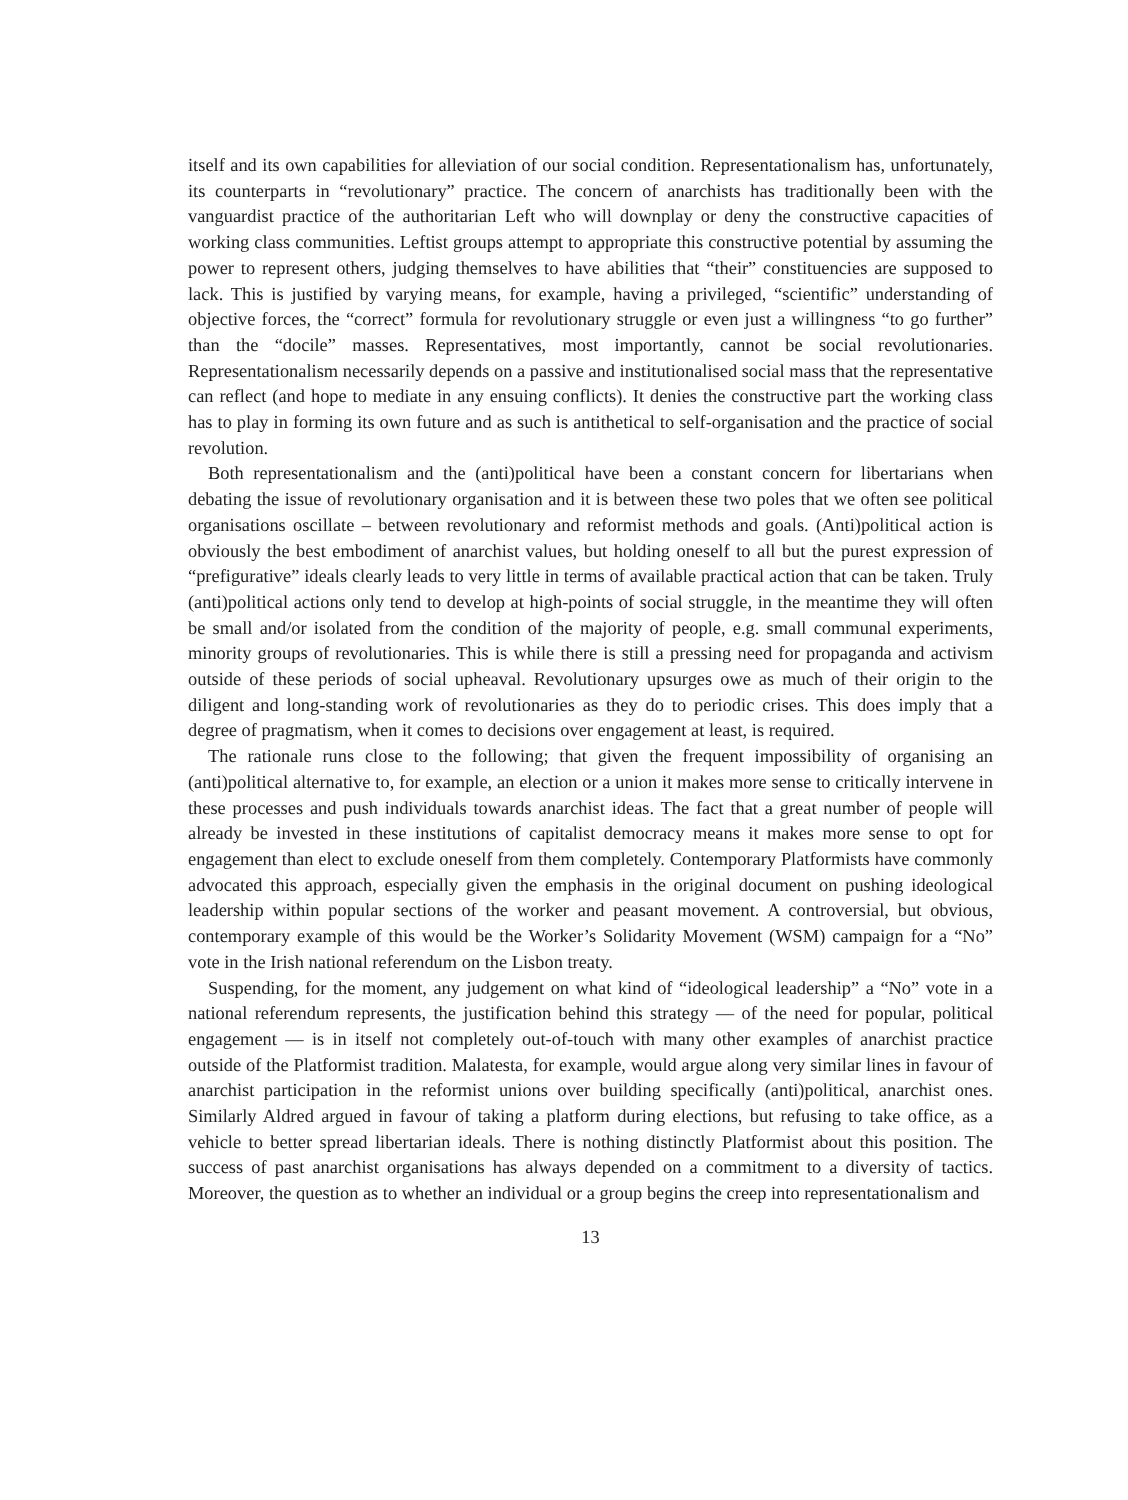itself and its own capabilities for alleviation of our social condition. Representationalism has, unfortunately, its counterparts in “revolutionary” practice. The concern of anarchists has traditionally been with the vanguardist practice of the authoritarian Left who will downplay or deny the constructive capacities of working class communities. Leftist groups attempt to appropriate this constructive potential by assuming the power to represent others, judging themselves to have abilities that “their” constituencies are supposed to lack. This is justified by varying means, for example, having a privileged, “scientific” understanding of objective forces, the “correct” formula for revolutionary struggle or even just a willingness “to go further” than the “docile” masses. Representatives, most importantly, cannot be social revolutionaries. Representationalism necessarily depends on a passive and institutionalised social mass that the representative can reflect (and hope to mediate in any ensuing conflicts). It denies the constructive part the working class has to play in forming its own future and as such is antithetical to self-organisation and the practice of social revolution.
Both representationalism and the (anti)political have been a constant concern for libertarians when debating the issue of revolutionary organisation and it is between these two poles that we often see political organisations oscillate – between revolutionary and reformist methods and goals. (Anti)political action is obviously the best embodiment of anarchist values, but holding oneself to all but the purest expression of “prefigurative” ideals clearly leads to very little in terms of available practical action that can be taken. Truly (anti)political actions only tend to develop at high-points of social struggle, in the meantime they will often be small and/or isolated from the condition of the majority of people, e.g. small communal experiments, minority groups of revolutionaries. This is while there is still a pressing need for propaganda and activism outside of these periods of social upheaval. Revolutionary upsurges owe as much of their origin to the diligent and long-standing work of revolutionaries as they do to periodic crises. This does imply that a degree of pragmatism, when it comes to decisions over engagement at least, is required.
The rationale runs close to the following; that given the frequent impossibility of organising an (anti)political alternative to, for example, an election or a union it makes more sense to critically intervene in these processes and push individuals towards anarchist ideas. The fact that a great number of people will already be invested in these institutions of capitalist democracy means it makes more sense to opt for engagement than elect to exclude oneself from them completely. Contemporary Platformists have commonly advocated this approach, especially given the emphasis in the original document on pushing ideological leadership within popular sections of the worker and peasant movement. A controversial, but obvious, contemporary example of this would be the Worker’s Solidarity Movement (WSM) campaign for a “No” vote in the Irish national referendum on the Lisbon treaty.
Suspending, for the moment, any judgement on what kind of “ideological leadership” a “No” vote in a national referendum represents, the justification behind this strategy — of the need for popular, political engagement — is in itself not completely out-of-touch with many other examples of anarchist practice outside of the Platformist tradition. Malatesta, for example, would argue along very similar lines in favour of anarchist participation in the reformist unions over building specifically (anti)political, anarchist ones. Similarly Aldred argued in favour of taking a platform during elections, but refusing to take office, as a vehicle to better spread libertarian ideals. There is nothing distinctly Platformist about this position. The success of past anarchist organisations has always depended on a commitment to a diversity of tactics. Moreover, the question as to whether an individual or a group begins the creep into representationalism and
13